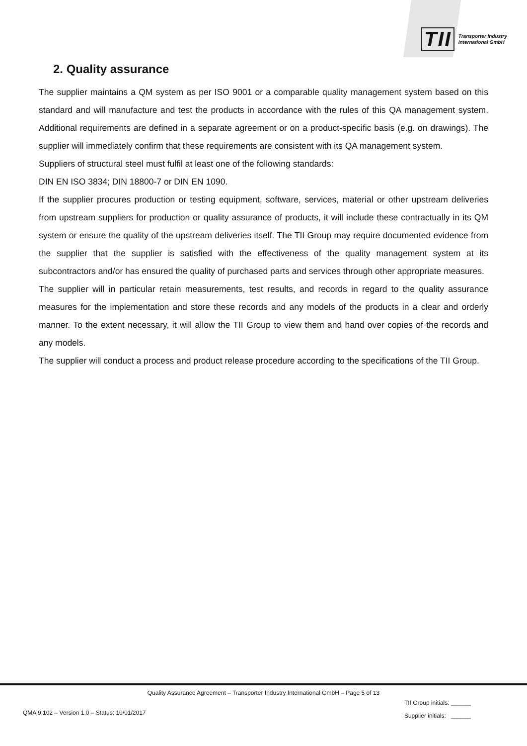TII Transporter Industry
International GmbH
2. Quality assurance
The supplier maintains a QM system as per ISO 9001 or a comparable quality management system based on this standard and will manufacture and test the products in accordance with the rules of this QA management system. Additional requirements are defined in a separate agreement or on a product-specific basis (e.g. on drawings). The supplier will immediately confirm that these requirements are consistent with its QA management system.
Suppliers of structural steel must fulfil at least one of the following standards:
DIN EN ISO 3834; DIN 18800-7 or DIN EN 1090.
If the supplier procures production or testing equipment, software, services, material or other upstream deliveries from upstream suppliers for production or quality assurance of products, it will include these contractually in its QM system or ensure the quality of the upstream deliveries itself. The TII Group may require documented evidence from the supplier that the supplier is satisfied with the effectiveness of the quality management system at its subcontractors and/or has ensured the quality of purchased parts and services through other appropriate measures.
The supplier will in particular retain measurements, test results, and records in regard to the quality assurance measures for the implementation and store these records and any models of the products in a clear and orderly manner. To the extent necessary, it will allow the TII Group to view them and hand over copies of the records and any models.
The supplier will conduct a process and product release procedure according to the specifications of the TII Group.
Quality Assurance Agreement – Transporter Industry International GmbH – Page 5 of 13
QMA 9.102 – Version 1.0 – Status: 10/01/2017
TII Group initials: ______
Supplier initials: ______